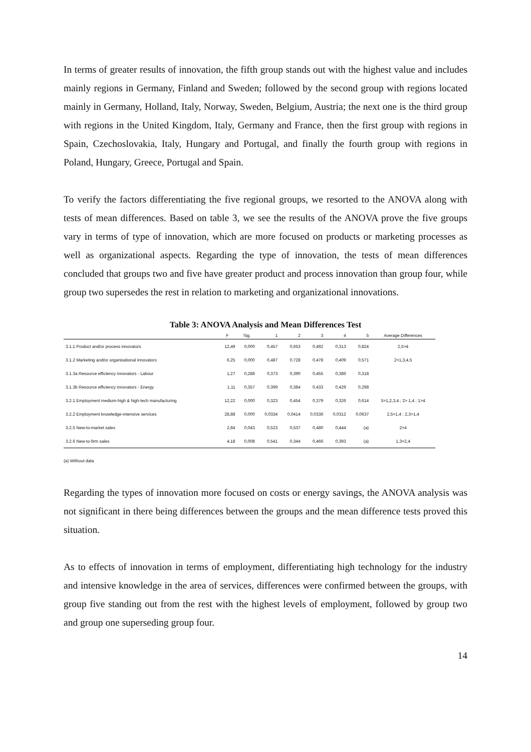In terms of greater results of innovation, the fifth group stands out with the highest value and includes mainly regions in Germany, Finland and Sweden; followed by the second group with regions located mainly in Germany, Holland, Italy, Norway, Sweden, Belgium, Austria; the next one is the third group with regions in the United Kingdom, Italy, Germany and France, then the first group with regions in Spain, Czechoslovakia, Italy, Hungary and Portugal, and finally the fourth group with regions in Poland, Hungary, Greece, Portugal and Spain.
To verify the factors differentiating the five regional groups, we resorted to the ANOVA along with tests of mean differences. Based on table 3, we see the results of the ANOVA prove the five groups vary in terms of type of innovation, which are more focused on products or marketing processes as well as organizational aspects. Regarding the type of innovation, the tests of mean differences concluded that groups two and five have greater product and process innovation than group four, while group two supersedes the rest in relation to marketing and organizational innovations.
Table 3: ANOVA Analysis and Mean Differences Test
| | F | Sig. | 1 | 2 | 3 | 4 | 5 | Average Differences |
| --- | --- | --- | --- | --- | --- | --- | --- | --- |
| 3.1.1 Product and/or process innovators | 12,49 | 0,000 | 0,457 | 0,653 | 0,492 | 0,313 | 0,824 | 2,5>4 |
| 3.1.2 Marketing and/or organisational innovators | 6,25 | 0,000 | 0,487 | 0,728 | 0,478 | 0,409 | 0,571 | 2>1,3,4,5 |
| 3.1.3a Resource efficiency innovators - Labour | 1,27 | 0,288 | 0,373 | 0,390 | 0,455 | 0,386 | 0,318 | |
| 3.1.3b Resource efficiency innovators - Energy | 1,11 | 0,357 | 0,399 | 0,384 | 0,433 | 0,429 | 0,298 | |
| 3.2.1 Employment medium-high & high-tech manufacturing | 12,22 | 0,000 | 0,323 | 0,454 | 0,379 | 0,326 | 0,614 | 5>1,2,3,4 ; 2> 1,4 ; 1>4 |
| 3.2.2 Employment knowledge-intensive services | 28,88 | 0,000 | 0,0334 | 0,0414 | 0,0336 | 0,0312 | 0,0637 | 2,5>1,4 ; 2,3>1,4 |
| 3.2.5 New-to-market sales | 2,84 | 0,043 | 0,523 | 0,537 | 0,480 | 0,444 | (a) | 2>4 |
| 3.2.6 New-to-firm sales | 4,18 | 0,008 | 0,541 | 0,344 | 0,466 | 0,393 | (a) | 1,3>2,4 |
(a) Without data
Regarding the types of innovation more focused on costs or energy savings, the ANOVA analysis was not significant in there being differences between the groups and the mean difference tests proved this situation.
As to effects of innovation in terms of employment, differentiating high technology for the industry and intensive knowledge in the area of services, differences were confirmed between the groups, with group five standing out from the rest with the highest levels of employment, followed by group two and group one superseding group four.
14